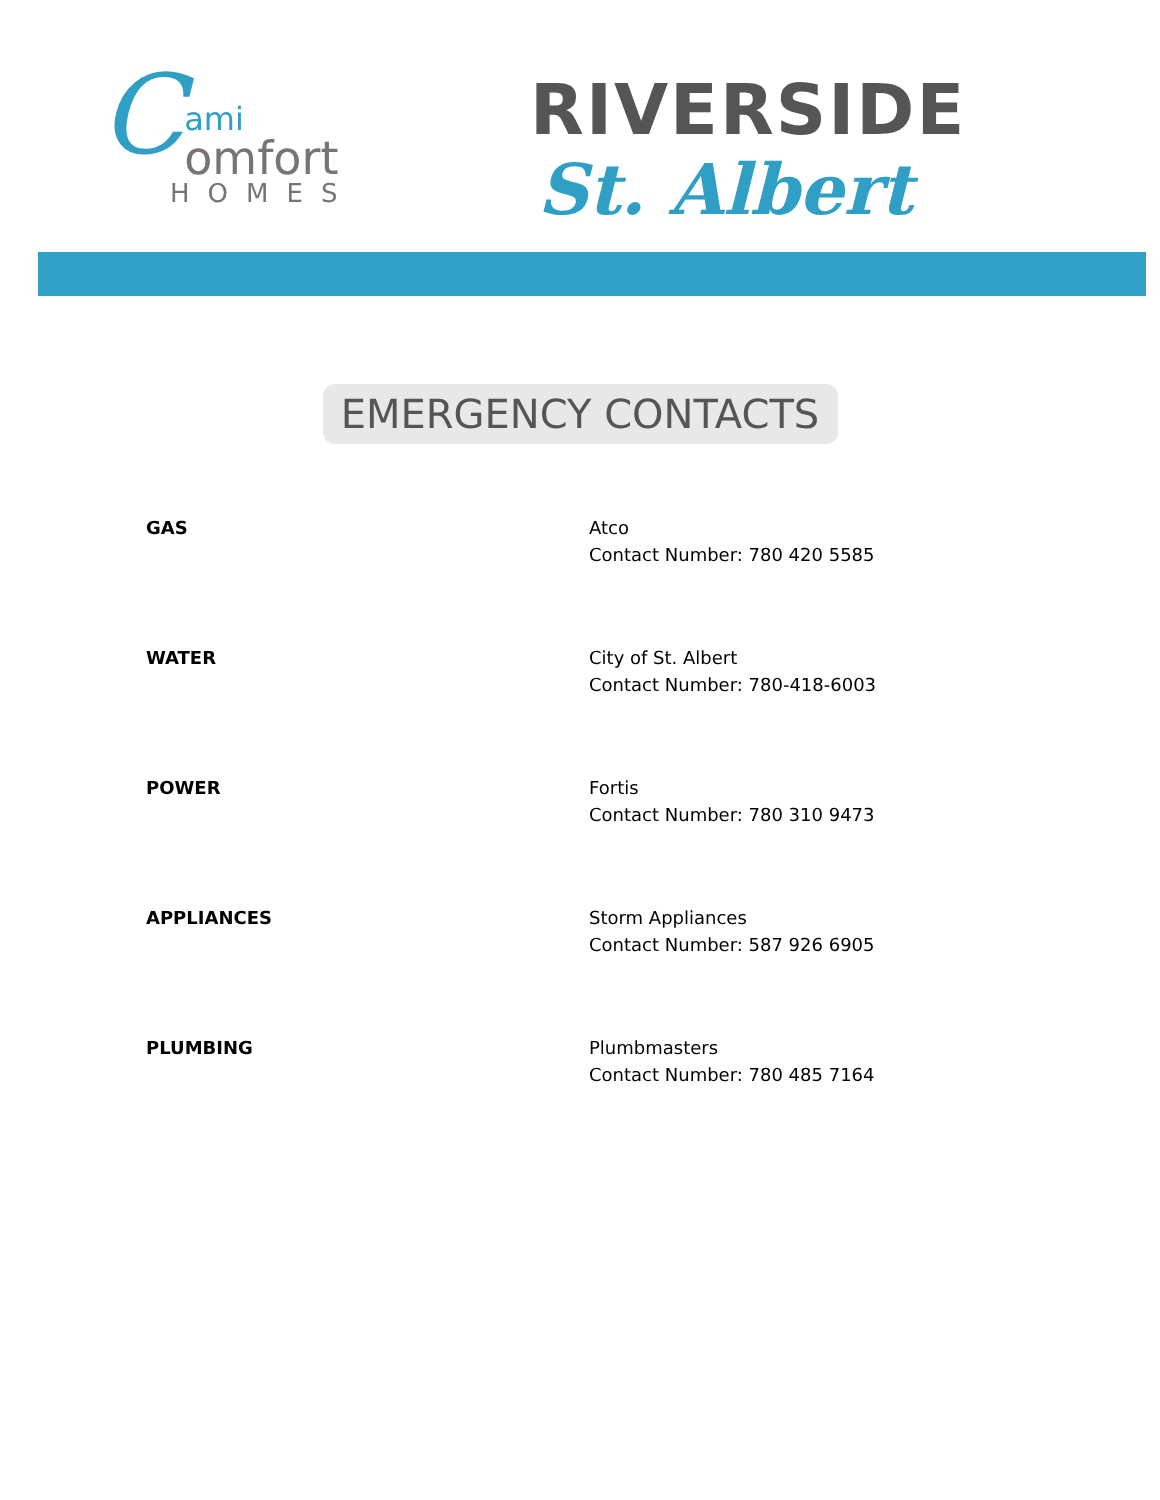Cami
omfort
HOMES
RIVERSIDE
St. Albert
EMERGENCY CONTACTS
| GAS | Atco Contact Number: 780 420 5585 |
| WATER | City of St. Albert Contact Number: 780-418-6003 |
| POWER | Fortis Contact Number: 780 310 9473 |
| APPLIANCES | Storm Appliances Contact Number: 587 926 6905 |
| PLUMBING | Plumbmasters Contact Number: 780 485 7164 |